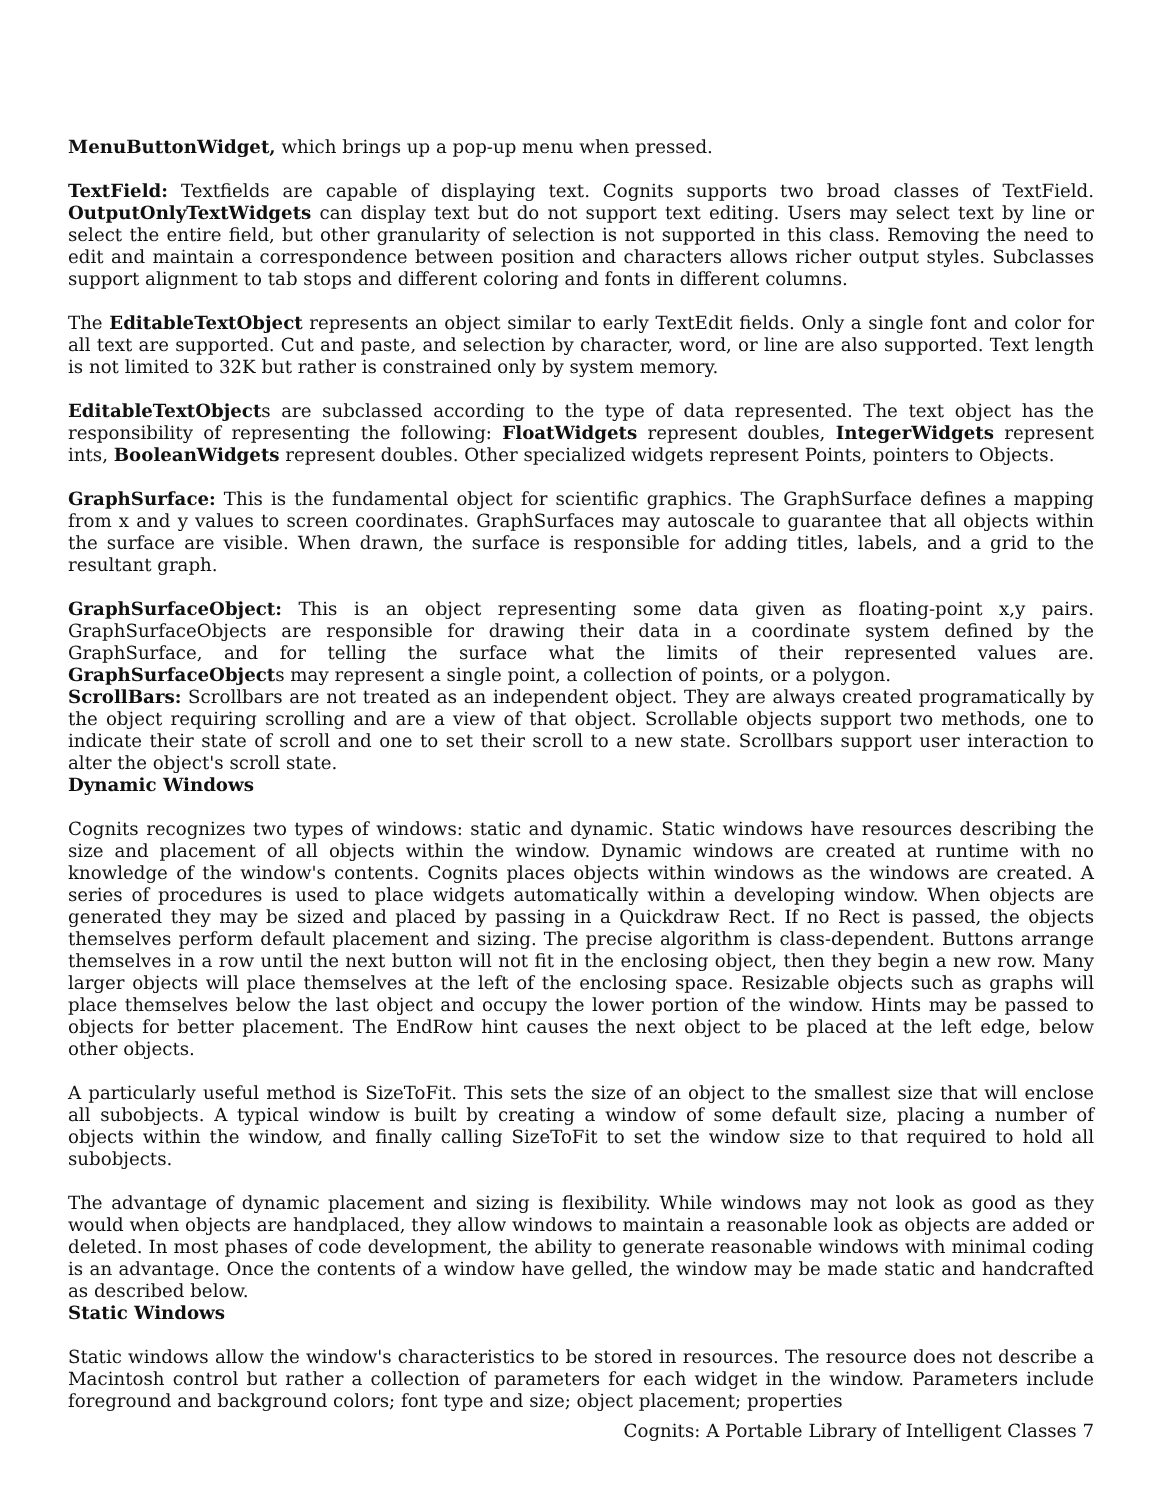MenuButtonWidget, which brings up a pop-up menu when pressed.
TextField: Textfields are capable of displaying text. Cognits supports two broad classes of TextField. OutputOnlyTextWidgets can display text but do not support text editing. Users may select text by line or select the entire field, but other granularity of selection is not supported in this class. Removing the need to edit and maintain a correspondence between position and characters allows richer output styles. Subclasses support alignment to tab stops and different coloring and fonts in different columns.
The EditableTextObject represents an object similar to early TextEdit fields. Only a single font and color for all text are supported. Cut and paste, and selection by character, word, or line are also supported. Text length is not limited to 32K but rather is constrained only by system memory.
EditableTextObjects are subclassed according to the type of data represented. The text object has the responsibility of representing the following: FloatWidgets represent doubles, IntegerWidgets represent ints, BooleanWidgets represent doubles. Other specialized widgets represent Points, pointers to Objects.
GraphSurface: This is the fundamental object for scientific graphics. The GraphSurface defines a mapping from x and y values to screen coordinates. GraphSurfaces may autoscale to guarantee that all objects within the surface are visible. When drawn, the surface is responsible for adding titles, labels, and a grid to the resultant graph.
GraphSurfaceObject: This is an object representing some data given as floating-point x,y pairs. GraphSurfaceObjects are responsible for drawing their data in a coordinate system defined by the GraphSurface, and for telling the surface what the limits of their represented values are. GraphSurfaceObjects may represent a single point, a collection of points, or a polygon.
ScrollBars: Scrollbars are not treated as an independent object. They are always created programatically by the object requiring scrolling and are a view of that object. Scrollable objects support two methods, one to indicate their state of scroll and one to set their scroll to a new state. Scrollbars support user interaction to alter the object's scroll state.
Dynamic Windows
Cognits recognizes two types of windows: static and dynamic. Static windows have resources describing the size and placement of all objects within the window. Dynamic windows are created at runtime with no knowledge of the window's contents. Cognits places objects within windows as the windows are created. A series of procedures is used to place widgets automatically within a developing window. When objects are generated they may be sized and placed by passing in a Quickdraw Rect. If no Rect is passed, the objects themselves perform default placement and sizing. The precise algorithm is class-dependent. Buttons arrange themselves in a row until the next button will not fit in the enclosing object, then they begin a new row. Many larger objects will place themselves at the left of the enclosing space. Resizable objects such as graphs will place themselves below the last object and occupy the lower portion of the window. Hints may be passed to objects for better placement. The EndRow hint causes the next object to be placed at the left edge, below other objects.
A particularly useful method is SizeToFit. This sets the size of an object to the smallest size that will enclose all subobjects. A typical window is built by creating a window of some default size, placing a number of objects within the window, and finally calling SizeToFit to set the window size to that required to hold all subobjects.
The advantage of dynamic placement and sizing is flexibility. While windows may not look as good as they would when objects are handplaced, they allow windows to maintain a reasonable look as objects are added or deleted. In most phases of code development, the ability to generate reasonable windows with minimal coding is an advantage. Once the contents of a window have gelled, the window may be made static and handcrafted as described below.
Static Windows
Static windows allow the window's characteristics to be stored in resources. The resource does not describe a Macintosh control but rather a collection of parameters for each widget in the window. Parameters include foreground and background colors; font type and size; object placement; properties
Cognits: A Portable Library of Intelligent Classes 7